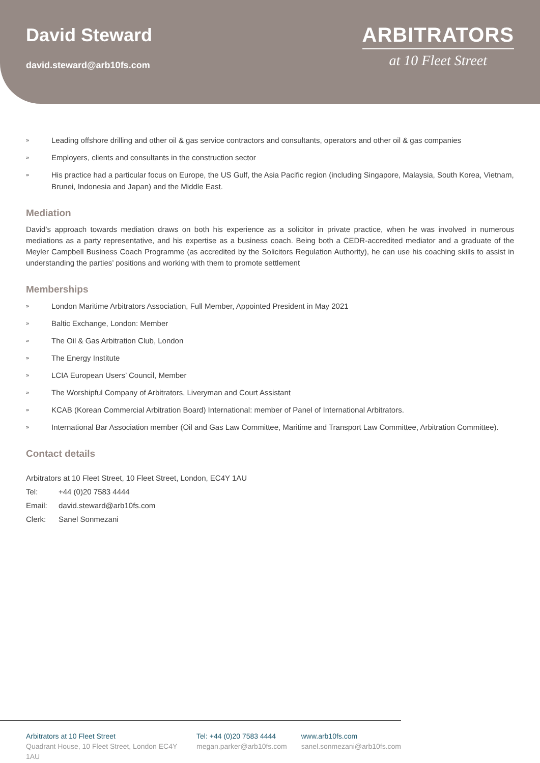David Steward
david.steward@arb10fs.com
ARBITRATORS
at 10 Fleet Street
» Leading offshore drilling and other oil & gas service contractors and consultants, operators and other oil & gas companies
» Employers, clients and consultants in the construction sector
» His practice had a particular focus on Europe, the US Gulf, the Asia Pacific region (including Singapore, Malaysia, South Korea, Vietnam, Brunei, Indonesia and Japan) and the Middle East.
Mediation
David’s approach towards mediation draws on both his experience as a solicitor in private practice, when he was involved in numerous mediations as a party representative, and his expertise as a business coach. Being both a CEDR-accredited mediator and a graduate of the Meyler Campbell Business Coach Programme (as accredited by the Solicitors Regulation Authority), he can use his coaching skills to assist in understanding the parties’ positions and working with them to promote settlement
Memberships
» London Maritime Arbitrators Association, Full Member, Appointed President in May 2021
» Baltic Exchange, London: Member
» The Oil & Gas Arbitration Club, London
» The Energy Institute
» LCIA European Users’ Council, Member
» The Worshipful Company of Arbitrators, Liveryman and Court Assistant
» KCAB (Korean Commercial Arbitration Board) International: member of Panel of International Arbitrators.
» International Bar Association member (Oil and Gas Law Committee, Maritime and Transport Law Committee, Arbitration Committee).
Contact details
Arbitrators at 10 Fleet Street, 10 Fleet Street, London, EC4Y 1AU
Tel: +44 (0)20 7583 4444
Email: david.steward@arb10fs.com
Clerk: Sanel Sonmezani
Arbitrators at 10 Fleet Street
Quadrant House, 10 Fleet Street, London EC4Y 1AU
Tel: +44 (0)20 7583 4444
megan.parker@arb10fs.com
www.arb10fs.com
sanel.sonmezani@arb10fs.com